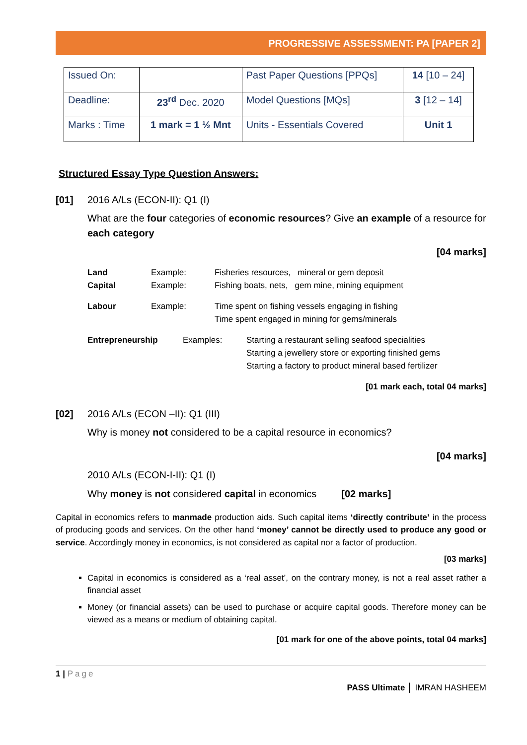PROGRESSIVE ASSESSMENT: PA [PAPER 2]
| Issued On: | | Past Paper Questions [PPQs] | 14 [10 – 24] |
| Deadline: | 23<sup>rd</sup> Dec. 2020 | Model Questions [MQs] | 3 [12 – 14] |
| Marks : Time | 1 mark = 1 ½ Mnt | Units - Essentials Covered | Unit 1 |
Structured Essay Type Question Answers:
[01] 2016 A/Ls (ECON-II): Q1 (I)
What are the four categories of economic resources? Give an example of a resource for each category
[04 marks]
Land Example: Fisheries resources, mineral or gem deposit Capital Example: Fishing boats, nets, gem mine, mining equipment Labour Example: Time spent on fishing vessels engaging in fishing
Time spent engaged in mining for gems/minerals
Entrepreneurship Examples: Starting a restaurant selling seafood specialities
Starting a jewellery store or exporting finished gems
Starting a factory to product mineral based fertilizer
[01 mark each, total 04 marks]
[02] 2016 A/Ls (ECON –II): Q1 (III)
Why is money not considered to be a capital resource in economics?
[04 marks]
2010 A/Ls (ECON-I-II): Q1 (I)
Why money is not considered capital in economics [02 marks]
Capital in economics refers to manmade production aids. Such capital items ‘directly contribute’ in the process of producing goods and services. On the other hand ‘money’ cannot be directly used to produce any good or service. Accordingly money in economics, is not considered as capital nor a factor of production.
[03 marks]
Capital in economics is considered as a ‘real asset’, on the contrary money, is not a real asset rather a financial asset
Money (or financial assets) can be used to purchase or acquire capital goods. Therefore money can be viewed as a means or medium of obtaining capital.
[01 mark for one of the above points, total 04 marks]
1 | Page
PASS Ultimate │ IMRAN HASHEEM